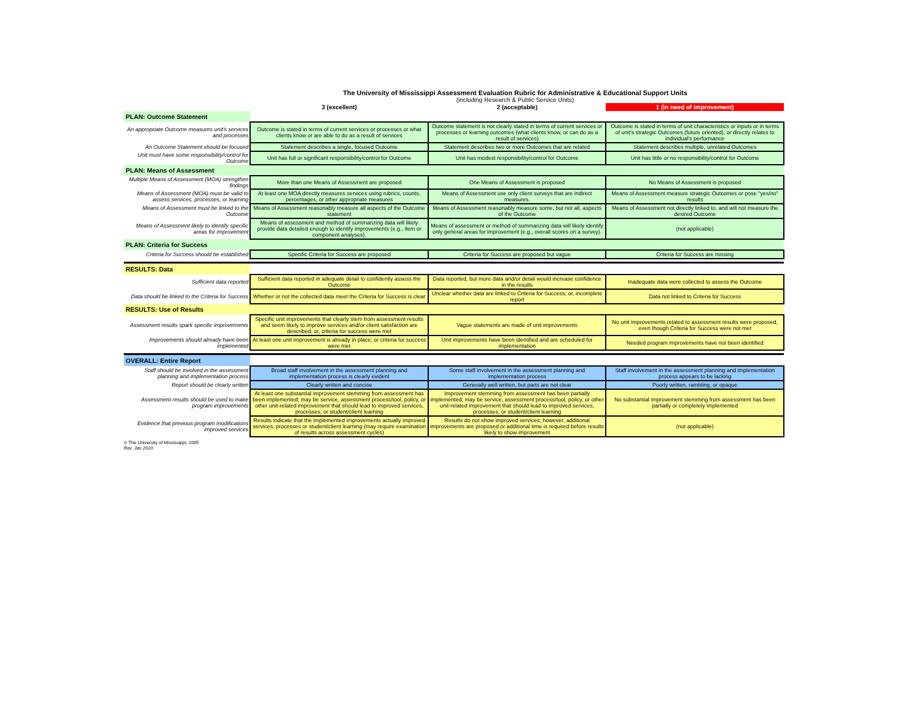The University of Mississippi Assessment Evaluation Rubric for Administrative & Educational Support Units
(including Research & Public Service Units)
| | 3 (excellent) | 2 (acceptable) | 1 (in need of improvement) |
| --- | --- | --- | --- |
| PLAN: Outcome Statement | | | |
| An appropriate Outcome measures unit's services and processes | Outcome is stated in terms of current services or processes or what clients know or are able to do as a result of services | Outcome statement is not clearly stated in terms of current services or processes or learning outcomes (what clients know, or can do as a result of services) | Outcome is stated in terms of unit characteristics or inputs or in terms of unit's strategic Outcomes (future oriented), or directly relates to individual's performance |
| An Outcome Statement should be focused | Statement describes a single, focused Outcome | Statement describes two or more Outcomes that are related | Statement describes multiple, unrelated Outcomes |
| Unit must have some responsibility/control for Outcome | Unit has full or significant responsibility/control for Outcome | Unit has modest responsibility/control for Outcome | Unit has little or no responsibility/control for Outcome |
| PLAN: Means of Assessment | | | |
| Multiple Means of Assessment (MOA) strengthen findings | More than one Means of Assessment are proposed | One Means of Assessment is proposed | No Means of Assessment is proposed |
| Means of Assessment (MOA) must be valid to assess services, processes, or learning | At least one MOA directly measures services using rubrics, counts, percentages, or other appropriate measures | Means of Assessment use only client surveys that are indirect measures. | Means of Assessment measure strategic Outcomes or pose "yes/no" results |
| Means of Assessment must be linked to the Outcome | Means of Assessment reasonably measure all aspects of the Outcome statement | Means of Assessment reasonably measure some, but not all, aspects of the Outcome | Means of Assessment not directly linked to, and will not measure the desired Outcome |
| Means of Assessment likely to identify specific areas for improvement | Means of assessment and method of summarizing data will likely provide data detailed enough to identify improvements (e.g., item or component analyses). | Means of assessment or method of summarizing data will likely identify only general areas for improvement (e.g., overall scores on a survey). | (not applicable) |
| PLAN: Criteria for Success | | | |
| Criteria for Success should be established | Specific Criteria for Success are proposed | Criteria for Success are proposed but vague | Criteria for Success are missing |
| RESULTS: Data | | | |
| Sufficient data reported | Sufficient data reported in adequate detail to confidently assess the Outcome | Data reported, but more data and/or detail would increase confidence in the results | Inadequate data were collected to assess the Outcome |
| Data should be linked to the Criteria for Success | Whether or not the collected data meet the Criteria for Success is clear | Unclear whether data are linked to Criteria for Success; or, incomplete report | Data not linked to Criteria for Success |
| RESULTS: Use of Results | | | |
| Assessment results spark specific improvements | Specific unit improvements that clearly stem from assessment results and seem likely to improve services and/or client satisfaction are described; or, criteria for success were met | Vague statements are made of unit improvements | No unit improvements related to assessment results were proposed, even though Criteria for Success were not met |
| Improvements should already have been implemented | At least one unit improvement is already in place; or criteria for success were met | Unit improvements have been identified and are scheduled for implementation | Needed program improvements have not been identified |
| OVERALL: Entire Report | | | |
| Staff should be involved in the assessment planning and implementation process | Broad staff involvement in the assessment planning and implementation process is clearly evident | Some staff involvement in the assessment planning and implementation process | Staff involvement in the assessment planning and implementation process appears to be lacking |
| Report should be clearly written | Clearly written and concise | Generally well written, but parts are not clear | Poorly written, rambling, or opaque |
| Assessment results should be used to make program improvements | At least one substantial improvement stemming from assessment has been implemented; may be service, assessment process/tool, policy, or other unit-related improvement that should lead to improved services, processes, or student/client learning | Improvement stemming from assessment has been partially implemented; may be service, assessment process/tool, policy, or other unit-related improvement that should lead to improved services, processes, or student/client learning | No substantial improvement stemming from assessment has been partially or completely implemented |
| Evidence that previous program modifications improved services | Results indicate that the implemented improvements actually improved services, processes or student/client learning (may require examination of results across assessment cycles) | Results do not show improved services; however, additional improvements are proposed or additional time is required before results likely to show improvement | (not applicable) |
© The University of Mississippi, 2005
Rev. Jan 2010